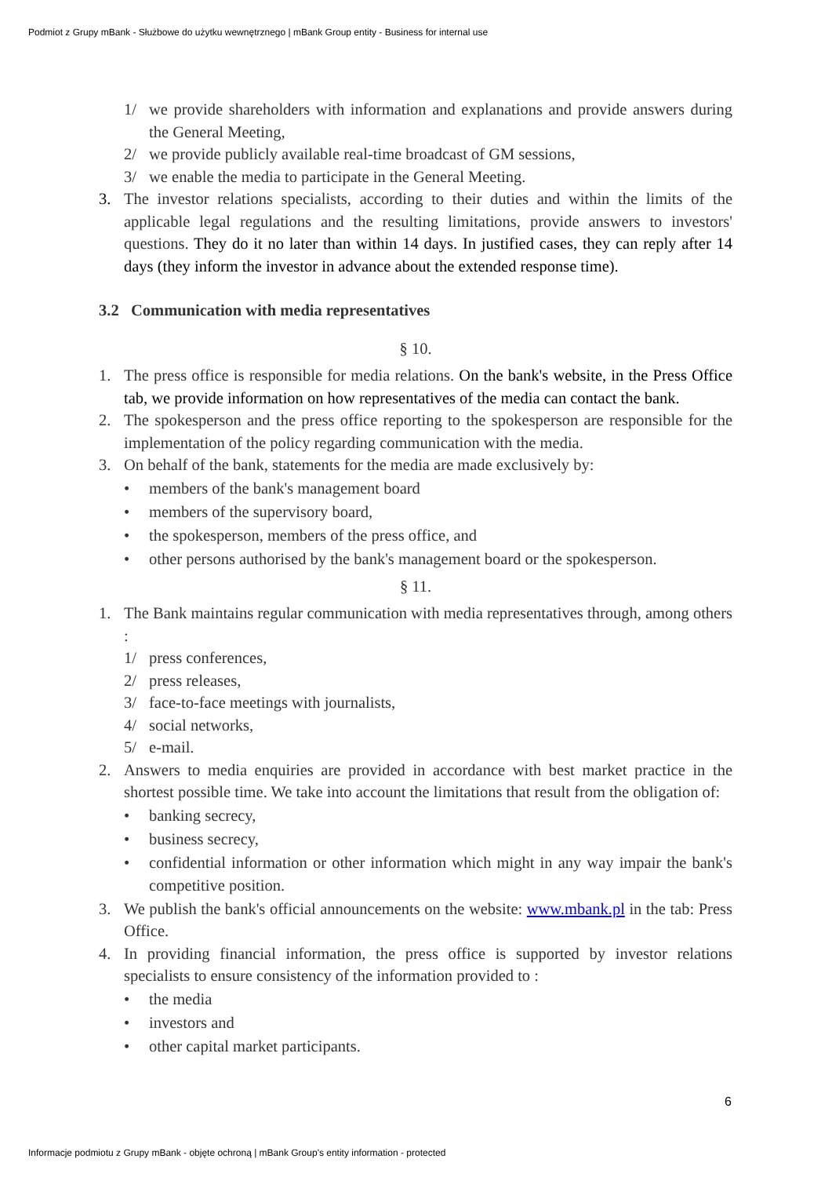Podmiot z Grupy mBank - Służbowe do użytku wewnętrznego | mBank Group entity - Business for internal use
1/ we provide shareholders with information and explanations and provide answers during the General Meeting,
2/ we provide publicly available real-time broadcast of GM sessions,
3/ we enable the media to participate in the General Meeting.
3. The investor relations specialists, according to their duties and within the limits of the applicable legal regulations and the resulting limitations, provide answers to investors' questions. They do it no later than within 14 days. In justified cases, they can reply after 14 days (they inform the investor in advance about the extended response time).
3.2 Communication with media representatives
§ 10.
1. The press office is responsible for media relations. On the bank's website, in the Press Office tab, we provide information on how representatives of the media can contact the bank.
2. The spokesperson and the press office reporting to the spokesperson are responsible for the implementation of the policy regarding communication with the media.
3. On behalf of the bank, statements for the media are made exclusively by:
• members of the bank's management board
• members of the supervisory board,
• the spokesperson, members of the press office, and
• other persons authorised by the bank's management board or the spokesperson.
§ 11.
1. The Bank maintains regular communication with media representatives through, among others :
1/ press conferences,
2/ press releases,
3/ face-to-face meetings with journalists,
4/ social networks,
5/ e-mail.
2. Answers to media enquiries are provided in accordance with best market practice in the shortest possible time. We take into account the limitations that result from the obligation of:
• banking secrecy,
• business secrecy,
• confidential information or other information which might in any way impair the bank's competitive position.
3. We publish the bank's official announcements on the website: www.mbank.pl in the tab: Press Office.
4. In providing financial information, the press office is supported by investor relations specialists to ensure consistency of the information provided to :
• the media
• investors and
• other capital market participants.
6
Informacje podmiotu z Grupy mBank - objęte ochroną | mBank Group's entity information - protected